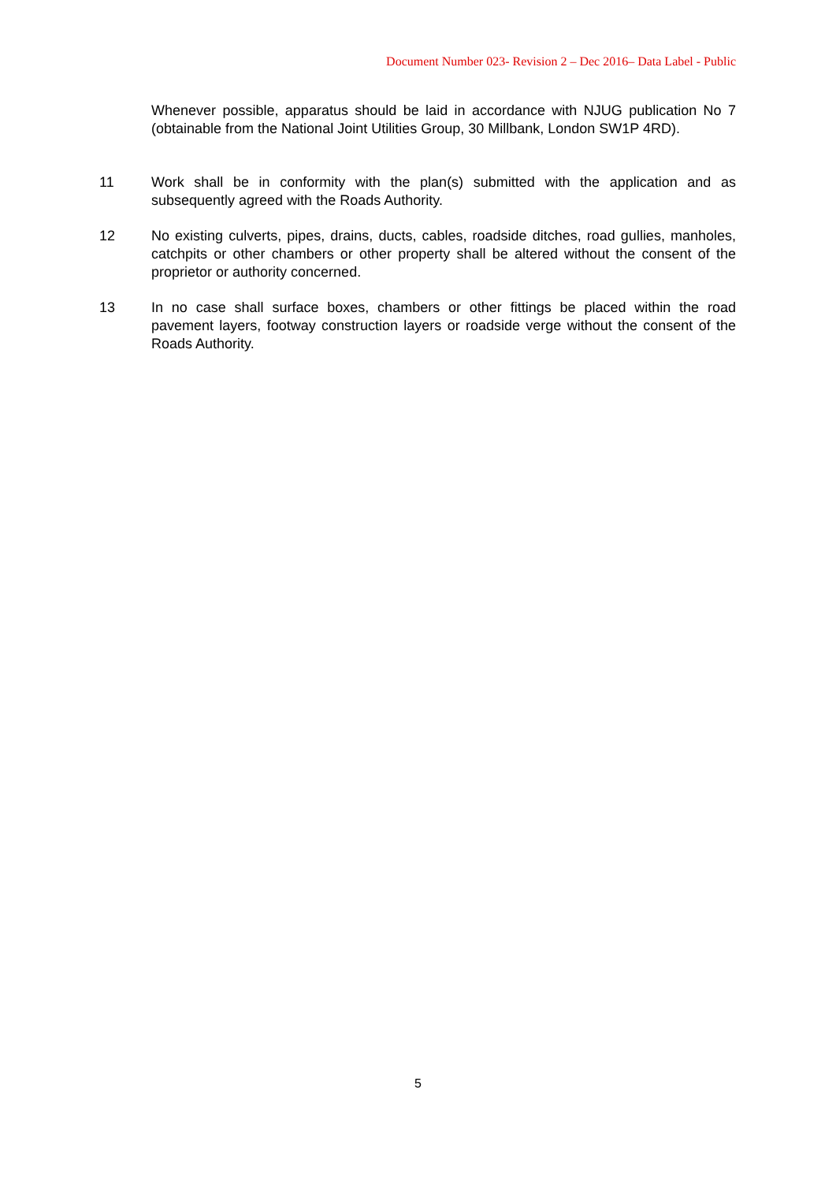Document Number 023- Revision 2 – Dec 2016– Data Label - Public
Whenever possible, apparatus should be laid in accordance with NJUG publication No 7 (obtainable from the National Joint Utilities Group, 30 Millbank, London SW1P 4RD).
11 Work shall be in conformity with the plan(s) submitted with the application and as subsequently agreed with the Roads Authority.
12 No existing culverts, pipes, drains, ducts, cables, roadside ditches, road gullies, manholes, catchpits or other chambers or other property shall be altered without the consent of the proprietor or authority concerned.
13 In no case shall surface boxes, chambers or other fittings be placed within the road pavement layers, footway construction layers or roadside verge without the consent of the Roads Authority.
5